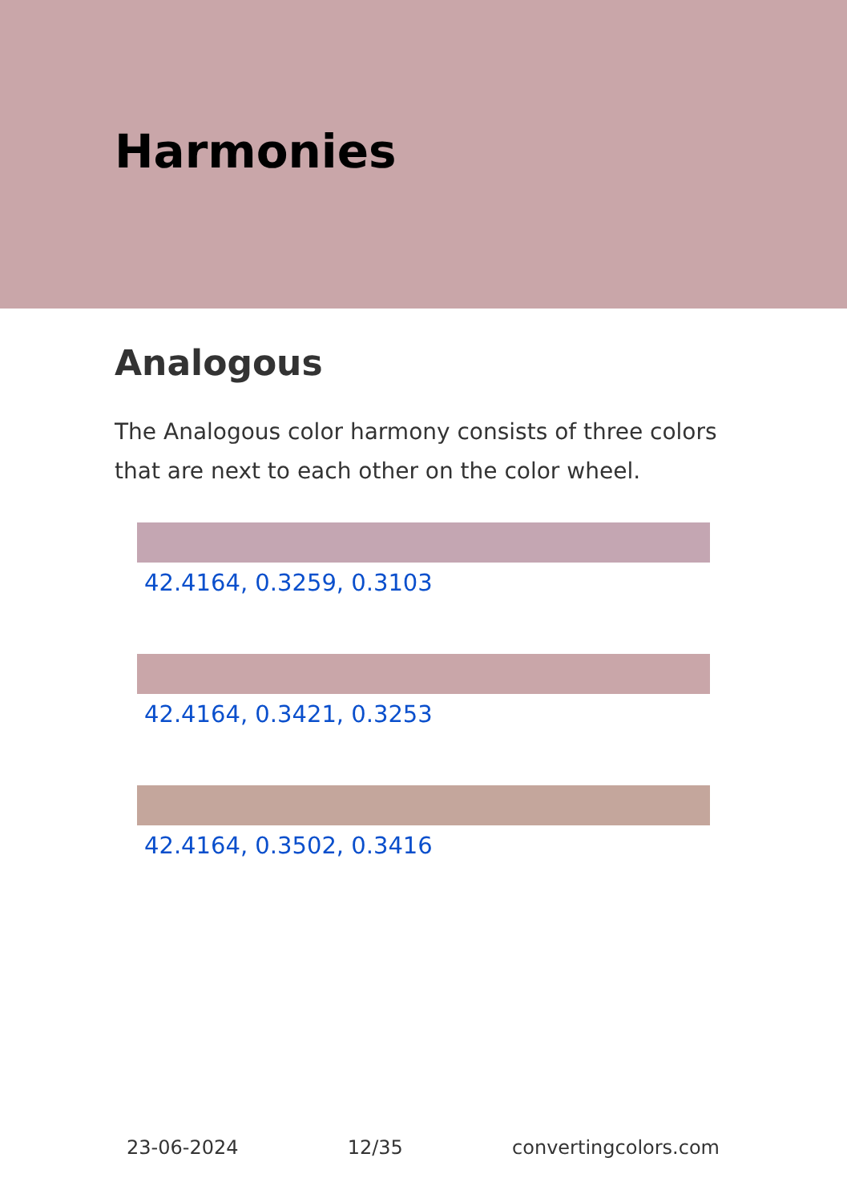Harmonies
Analogous
The Analogous color harmony consists of three colors that are next to each other on the color wheel.
42.4164, 0.3259, 0.3103
42.4164, 0.3421, 0.3253
42.4164, 0.3502, 0.3416
23-06-2024 12/35 convertingcolors.com